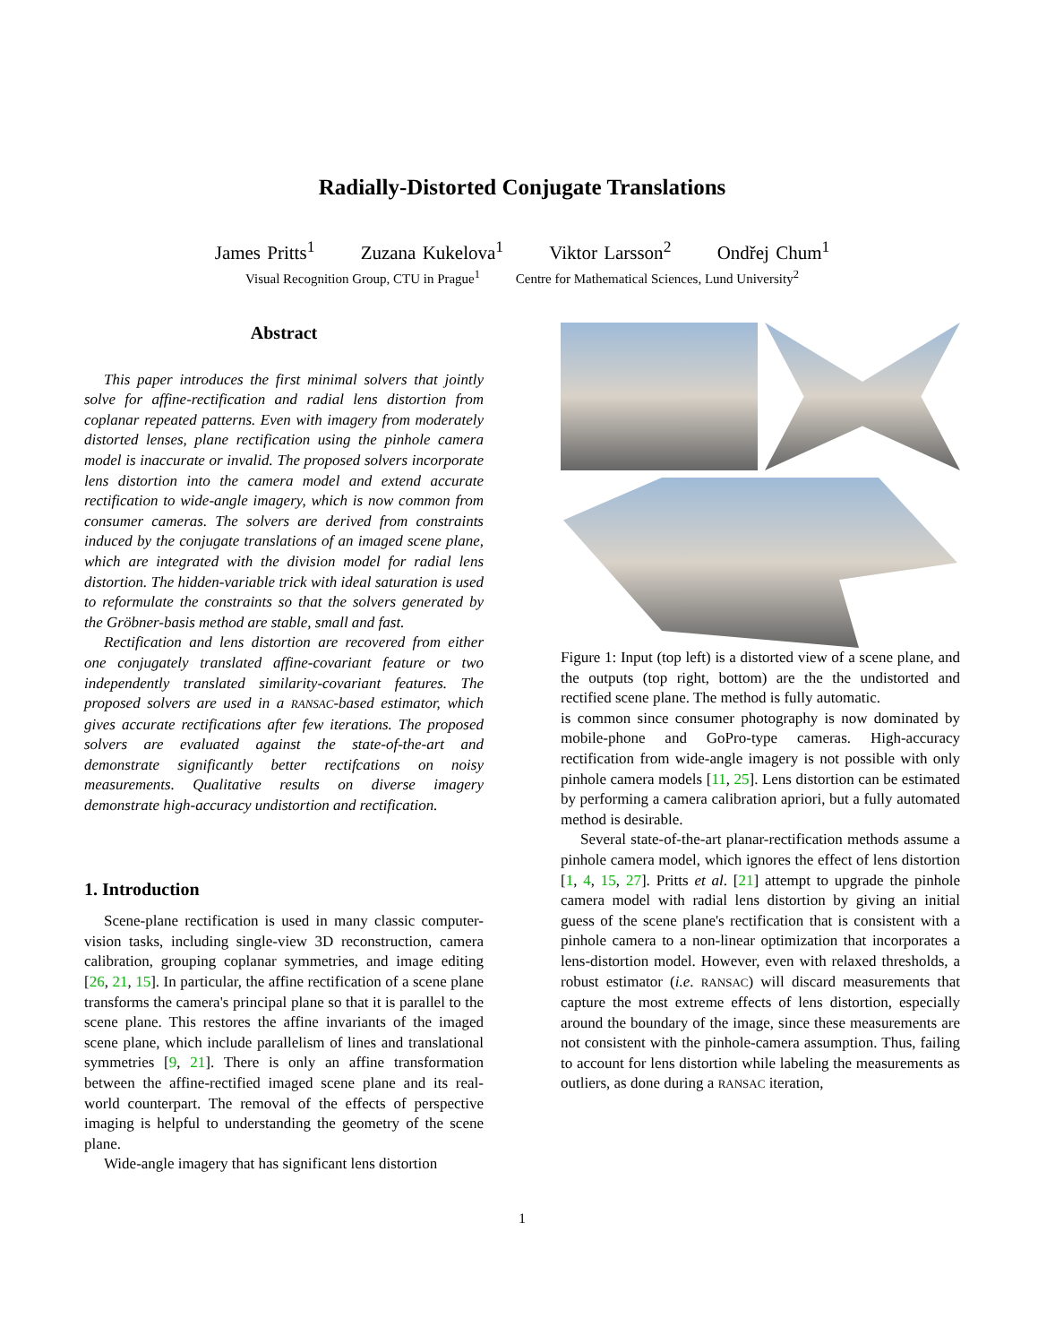Radially-Distorted Conjugate Translations
James Pritts<sup>1</sup> Zuzana Kukelova<sup>1</sup> Viktor Larsson<sup>2</sup> Ondřej Chum<sup>1</sup>
Visual Recognition Group, CTU in Prague<sup>1</sup> Centre for Mathematical Sciences, Lund University<sup>2</sup>
Abstract
This paper introduces the first minimal solvers that jointly solve for affine-rectification and radial lens distortion from coplanar repeated patterns. Even with imagery from moderately distorted lenses, plane rectification using the pinhole camera model is inaccurate or invalid. The proposed solvers incorporate lens distortion into the camera model and extend accurate rectification to wide-angle imagery, which is now common from consumer cameras. The solvers are derived from constraints induced by the conjugate translations of an imaged scene plane, which are integrated with the division model for radial lens distortion. The hidden-variable trick with ideal saturation is used to reformulate the constraints so that the solvers generated by the Gröbner-basis method are stable, small and fast.
Rectification and lens distortion are recovered from either one conjugately translated affine-covariant feature or two independently translated similarity-covariant features. The proposed solvers are used in a RANSAC-based estimator, which gives accurate rectifications after few iterations. The proposed solvers are evaluated against the state-of-the-art and demonstrate significantly better rectifcations on noisy measurements. Qualitative results on diverse imagery demonstrate high-accuracy undistortion and rectification.
1. Introduction
Scene-plane rectification is used in many classic computer-vision tasks, including single-view 3D reconstruction, camera calibration, grouping coplanar symmetries, and image editing [26, 21, 15]. In particular, the affine rectification of a scene plane transforms the camera's principal plane so that it is parallel to the scene plane. This restores the affine invariants of the imaged scene plane, which include parallelism of lines and translational symmetries [9, 21]. There is only an affine transformation between the affine-rectified imaged scene plane and its real-world counterpart. The removal of the effects of perspective imaging is helpful to understanding the geometry of the scene plane.
Wide-angle imagery that has significant lens distortion
Figure 1: Input (top left) is a distorted view of a scene plane, and the outputs (top right, bottom) are the the undistorted and rectified scene plane. The method is fully automatic.
is common since consumer photography is now dominated by mobile-phone and GoPro-type cameras. High-accuracy rectification from wide-angle imagery is not possible with only pinhole camera models [11, 25]. Lens distortion can be estimated by performing a camera calibration apriori, but a fully automated method is desirable.
Several state-of-the-art planar-rectification methods assume a pinhole camera model, which ignores the effect of lens distortion [1, 4, 15, 27]. Pritts et al. [21] attempt to upgrade the pinhole camera model with radial lens distortion by giving an initial guess of the scene plane's rectification that is consistent with a pinhole camera to a non-linear optimization that incorporates a lens-distortion model. However, even with relaxed thresholds, a robust estimator (i.e. RANSAC) will discard measurements that capture the most extreme effects of lens distortion, especially around the boundary of the image, since these measurements are not consistent with the pinhole-camera assumption. Thus, failing to account for lens distortion while labeling the measurements as outliers, as done during a RANSAC iteration,
1